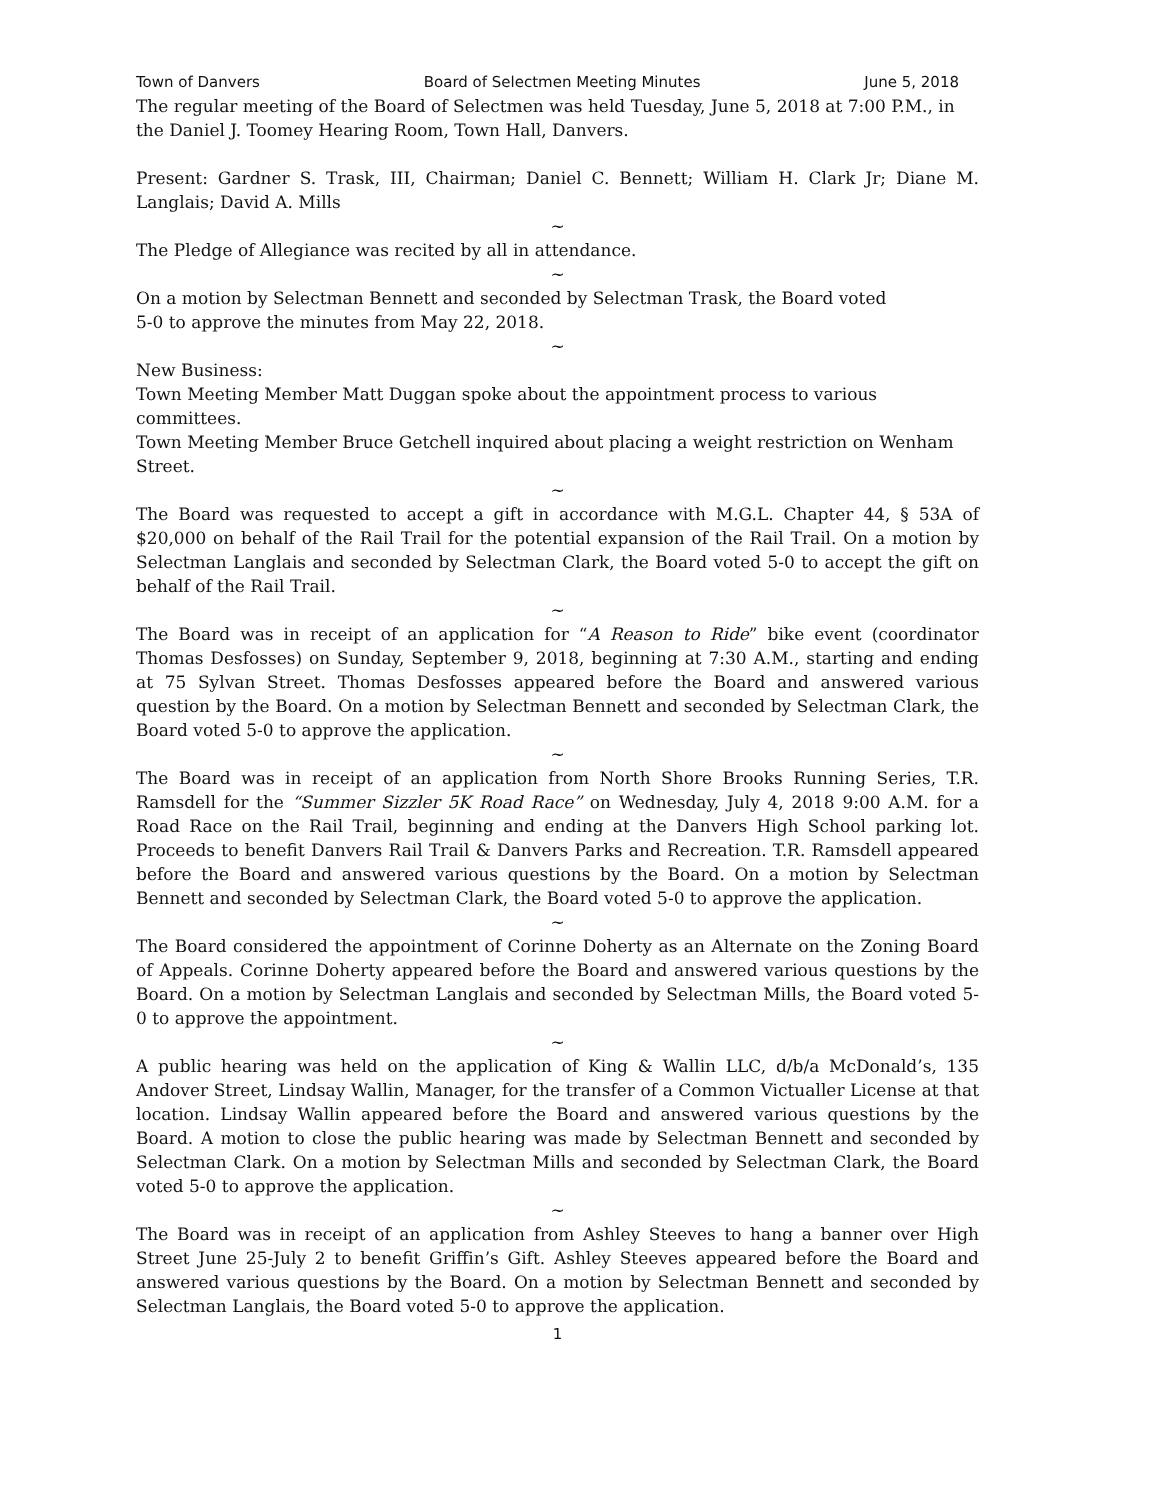Town of Danvers Board of Selectmen Meeting Minutes June 5, 2018
The regular meeting of the Board of Selectmen was held Tuesday, June 5, 2018 at 7:00 P.M., in the Daniel J. Toomey Hearing Room, Town Hall, Danvers.
Present: Gardner S. Trask, III, Chairman; Daniel C. Bennett; William H. Clark Jr; Diane M. Langlais; David A. Mills
~
The Pledge of Allegiance was recited by all in attendance.
~
On a motion by Selectman Bennett and seconded by Selectman Trask, the Board voted
5-0 to approve the minutes from May 22, 2018.
~
New Business:
Town Meeting Member Matt Duggan spoke about the appointment process to various committees.
Town Meeting Member Bruce Getchell inquired about placing a weight restriction on Wenham Street.
~
The Board was requested to accept a gift in accordance with M.G.L. Chapter 44, § 53A of $20,000 on behalf of the Rail Trail for the potential expansion of the Rail Trail. On a motion by Selectman Langlais and seconded by Selectman Clark, the Board voted 5-0 to accept the gift on behalf of the Rail Trail.
~
The Board was in receipt of an application for “A Reason to Ride” bike event (coordinator Thomas Desfosses) on Sunday, September 9, 2018, beginning at 7:30 A.M., starting and ending at 75 Sylvan Street. Thomas Desfosses appeared before the Board and answered various question by the Board. On a motion by Selectman Bennett and seconded by Selectman Clark, the Board voted 5-0 to approve the application.
~
The Board was in receipt of an application from North Shore Brooks Running Series, T.R. Ramsdell for the “Summer Sizzler 5K Road Race” on Wednesday, July 4, 2018 9:00 A.M. for a Road Race on the Rail Trail, beginning and ending at the Danvers High School parking lot. Proceeds to benefit Danvers Rail Trail & Danvers Parks and Recreation. T.R. Ramsdell appeared before the Board and answered various questions by the Board. On a motion by Selectman Bennett and seconded by Selectman Clark, the Board voted 5-0 to approve the application.
~
The Board considered the appointment of Corinne Doherty as an Alternate on the Zoning Board of Appeals. Corinne Doherty appeared before the Board and answered various questions by the Board. On a motion by Selectman Langlais and seconded by Selectman Mills, the Board voted 5-0 to approve the appointment.
~
A public hearing was held on the application of King & Wallin LLC, d/b/a McDonald’s, 135 Andover Street, Lindsay Wallin, Manager, for the transfer of a Common Victualler License at that location. Lindsay Wallin appeared before the Board and answered various questions by the Board. A motion to close the public hearing was made by Selectman Bennett and seconded by Selectman Clark. On a motion by Selectman Mills and seconded by Selectman Clark, the Board voted 5-0 to approve the application.
~
The Board was in receipt of an application from Ashley Steeves to hang a banner over High Street June 25-July 2 to benefit Griffin’s Gift. Ashley Steeves appeared before the Board and answered various questions by the Board. On a motion by Selectman Bennett and seconded by Selectman Langlais, the Board voted 5-0 to approve the application.
1